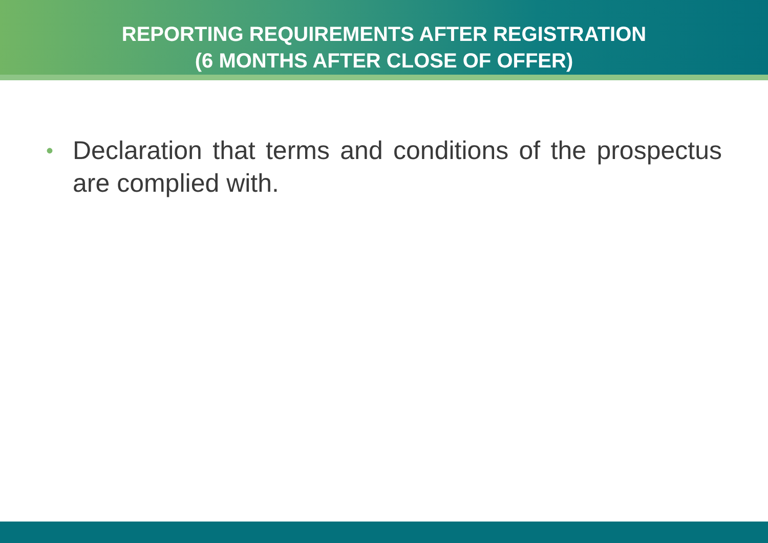REPORTING REQUIREMENTS AFTER REGISTRATION
(6 MONTHS AFTER CLOSE OF OFFER)
•
Declaration that terms and conditions of the prospectus are complied with.